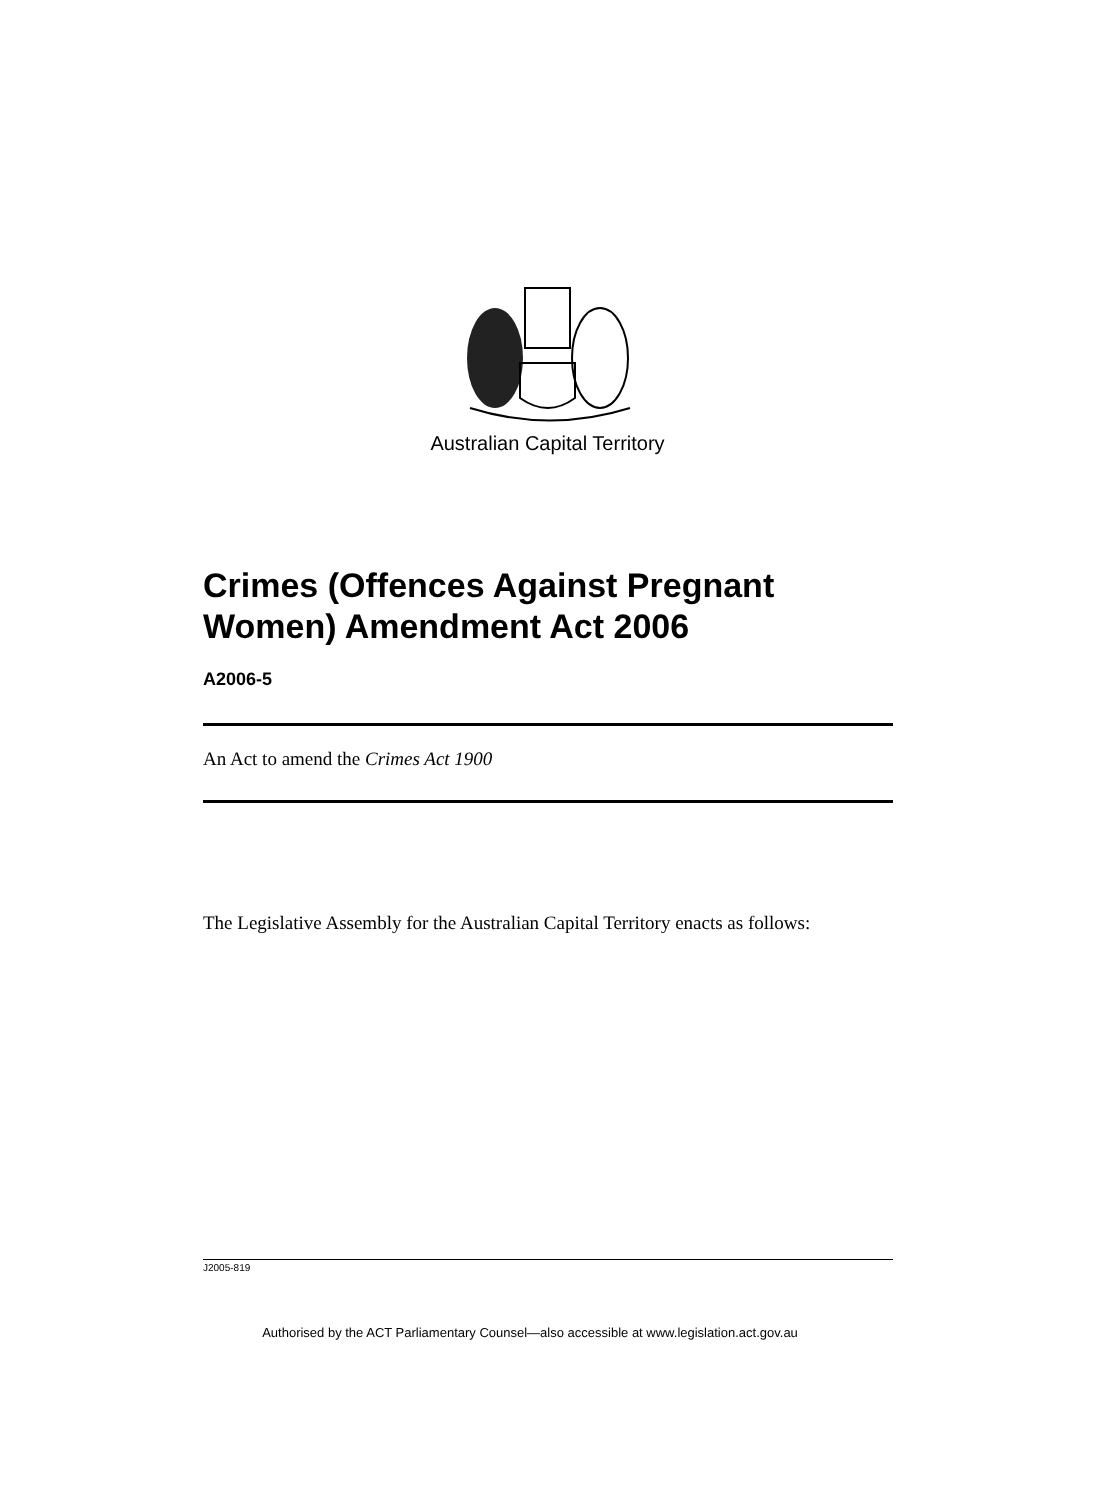Australian Capital Territory
Crimes (Offences Against Pregnant Women) Amendment Act 2006
A2006-5
An Act to amend the Crimes Act 1900
The Legislative Assembly for the Australian Capital Territory enacts as follows:
J2005-819
Authorised by the ACT Parliamentary Counsel—also accessible at www.legislation.act.gov.au